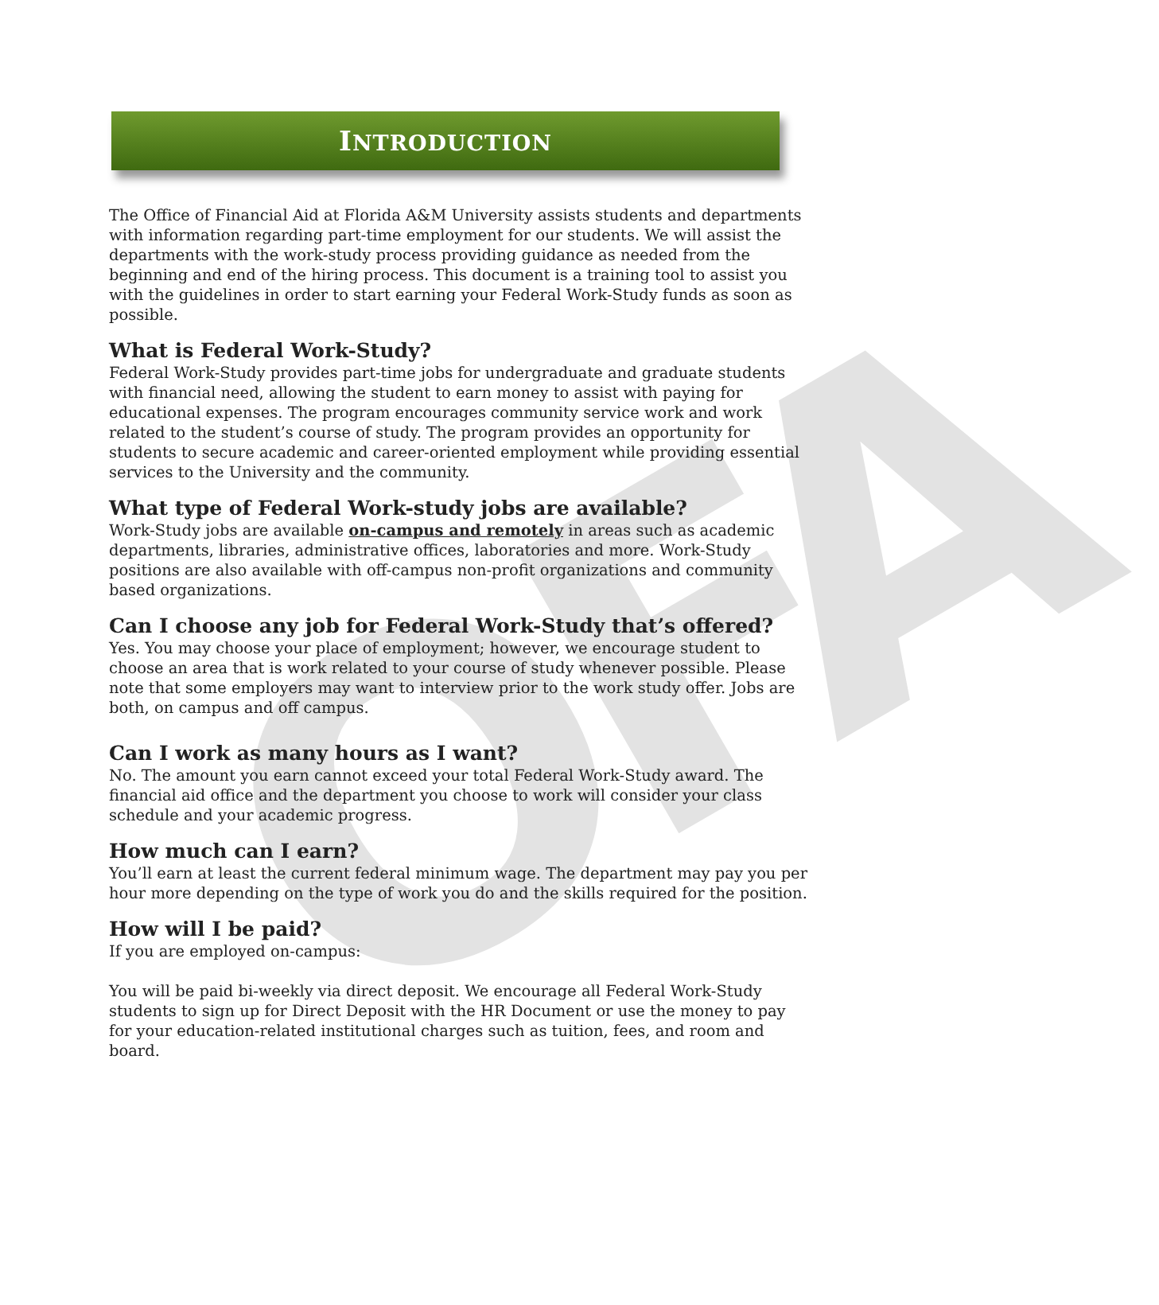OFA
INTRODUCTION
The Office of Financial Aid at Florida A&M University assists students and departments with information regarding part-time employment for our students. We will assist the departments with the work-study process providing guidance as needed from the beginning and end of the hiring process. This document is a training tool to assist you with the guidelines in order to start earning your Federal Work-Study funds as soon as possible.
What is Federal Work-Study?
Federal Work-Study provides part-time jobs for undergraduate and graduate students with financial need, allowing the student to earn money to assist with paying for educational expenses. The program encourages community service work and work related to the student’s course of study. The program provides an opportunity for students to secure academic and career-oriented employment while providing essential services to the University and the community.
What type of Federal Work-study jobs are available?
Work-Study jobs are available on-campus and remotely in areas such as academic departments, libraries, administrative offices, laboratories and more. Work-Study positions are also available with off-campus non-profit organizations and community based organizations.
Can I choose any job for Federal Work-Study that’s offered?
Yes. You may choose your place of employment; however, we encourage student to choose an area that is work related to your course of study whenever possible. Please note that some employers may want to interview prior to the work study offer. Jobs are both, on campus and off campus.
Can I work as many hours as I want?
No. The amount you earn cannot exceed your total Federal Work-Study award. The financial aid office and the department you choose to work will consider your class schedule and your academic progress.
How much can I earn?
You’ll earn at least the current federal minimum wage. The department may pay you per hour more depending on the type of work you do and the skills required for the position.
How will I be paid?
If you are employed on-campus:
You will be paid bi-weekly via direct deposit. We encourage all Federal Work-Study students to sign up for Direct Deposit with the HR Document or use the money to pay for your education-related institutional charges such as tuition, fees, and room and board.